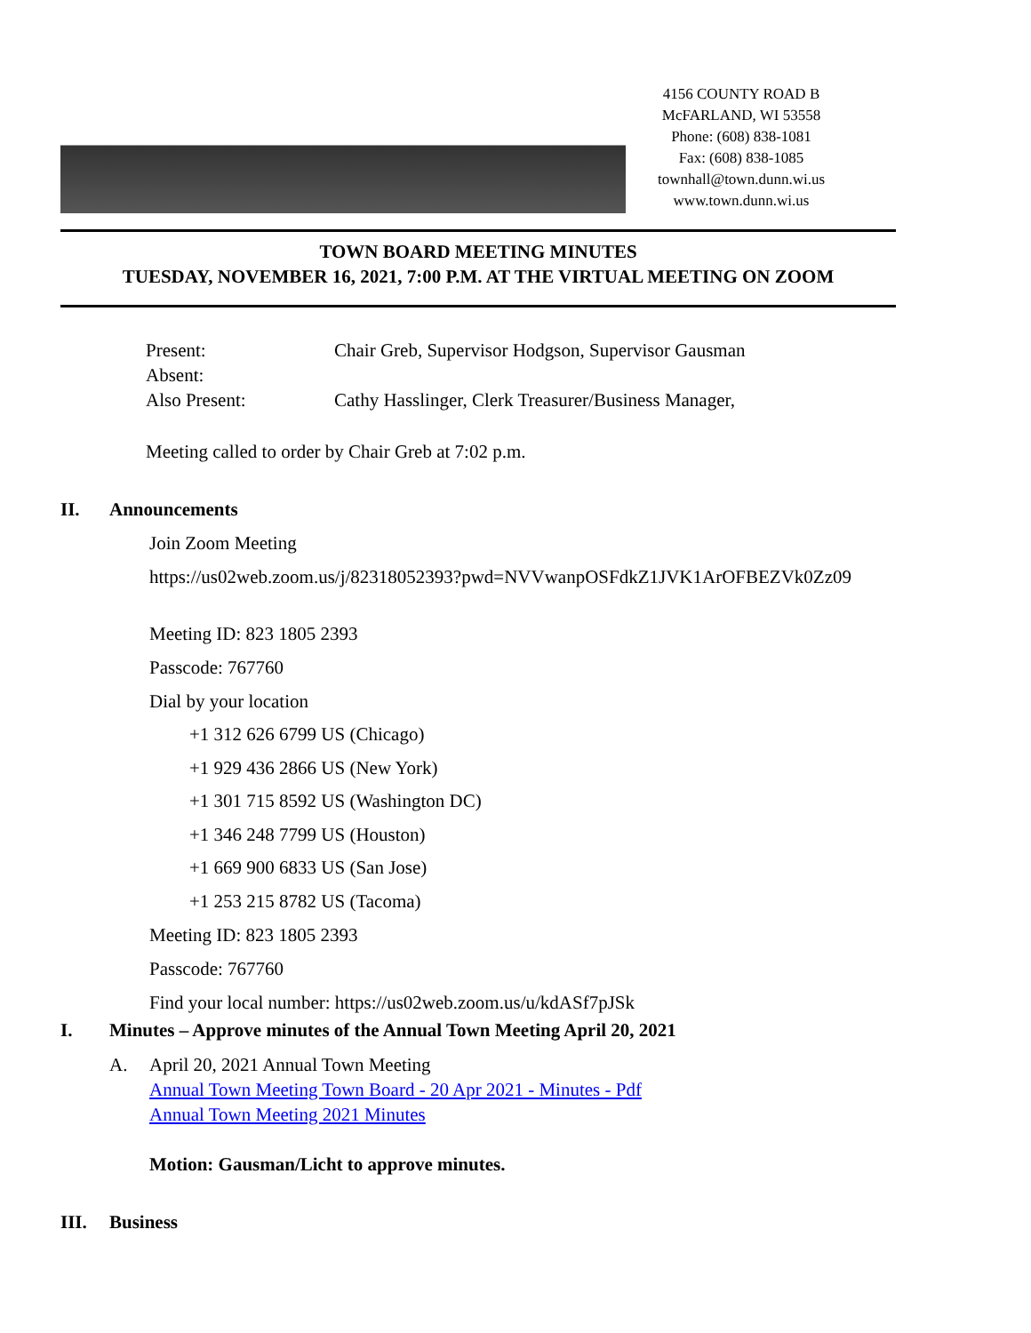4156 COUNTY ROAD B
McFARLAND, WI 53558
Phone: (608) 838-1081
Fax: (608) 838-1085
townhall@town.dunn.wi.us
www.town.dunn.wi.us
TOWN BOARD MEETING MINUTES
TUESDAY, NOVEMBER 16, 2021, 7:00 P.M. AT THE VIRTUAL MEETING ON ZOOM
| Present: | Chair Greb, Supervisor Hodgson, Supervisor Gausman |
| Absent: | |
| Also Present: | Cathy Hasslinger, Clerk Treasurer/Business Manager, |
Meeting called to order by Chair Greb at 7:02 p.m.
II. Announcements
Join Zoom Meeting
https://us02web.zoom.us/j/82318052393?pwd=NVVwanpOSFdkZ1JVK1ArOFBEZVk0Zz09
Meeting ID: 823 1805 2393
Passcode: 767760
Dial by your location
+1 312 626 6799 US (Chicago)
+1 929 436 2866 US (New York)
+1 301 715 8592 US (Washington DC)
+1 346 248 7799 US (Houston)
+1 669 900 6833 US (San Jose)
+1 253 215 8782 US (Tacoma)
Meeting ID: 823 1805 2393
Passcode: 767760
Find your local number: https://us02web.zoom.us/u/kdASf7pJSk
I. Minutes – Approve minutes of the Annual Town Meeting April 20, 2021
A. April 20, 2021 Annual Town Meeting
Annual Town Meeting Town Board - 20 Apr 2021 - Minutes - Pdf
Annual Town Meeting 2021 Minutes
Motion: Gausman/Licht to approve minutes.
III. Business